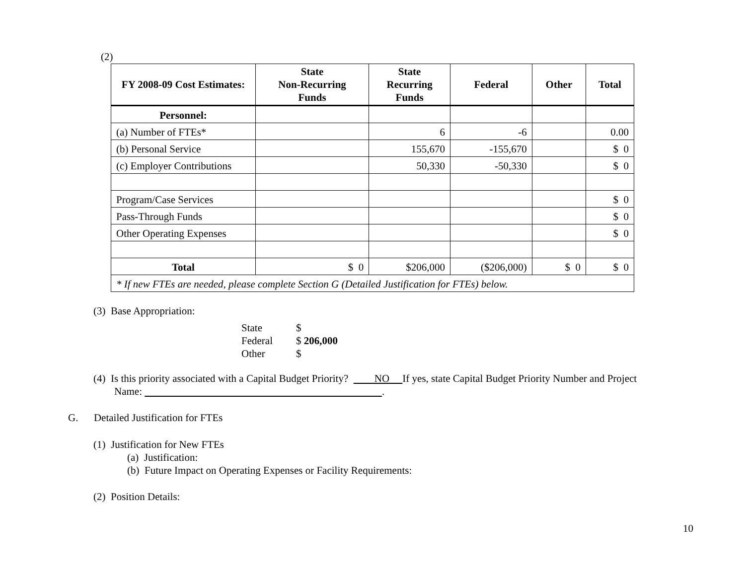(2)
| FY 2008-09 Cost Estimates: | State Non-Recurring Funds | State Recurring Funds | Federal | Other | Total |
| --- | --- | --- | --- | --- | --- |
| Personnel: | | | | | |
| (a) Number of FTEs* | | 6 | -6 | | 0.00 |
| (b) Personal Service | | 155,670 | -155,670 | | $ 0 |
| (c) Employer Contributions | | 50,330 | -50,330 | | $ 0 |
| Program/Case Services | | | | | $ 0 |
| Pass-Through Funds | | | | | $ 0 |
| Other Operating Expenses | | | | | $ 0 |
| Total | $ 0 | $206,000 | ($206,000) | $ 0 | $ 0 |
| * If new FTEs are needed, please complete Section G (Detailed Justification for FTEs) below. | | | | | |
(3) Base Appropriation:
State $
Federal $ 206,000
Other $
(4) Is this priority associated with a Capital Budget Priority? NO If yes, state Capital Budget Priority Number and Project
Name: .
G. Detailed Justification for FTEs
(1) Justification for New FTEs
(a) Justification:
(b) Future Impact on Operating Expenses or Facility Requirements:
(2) Position Details:
10